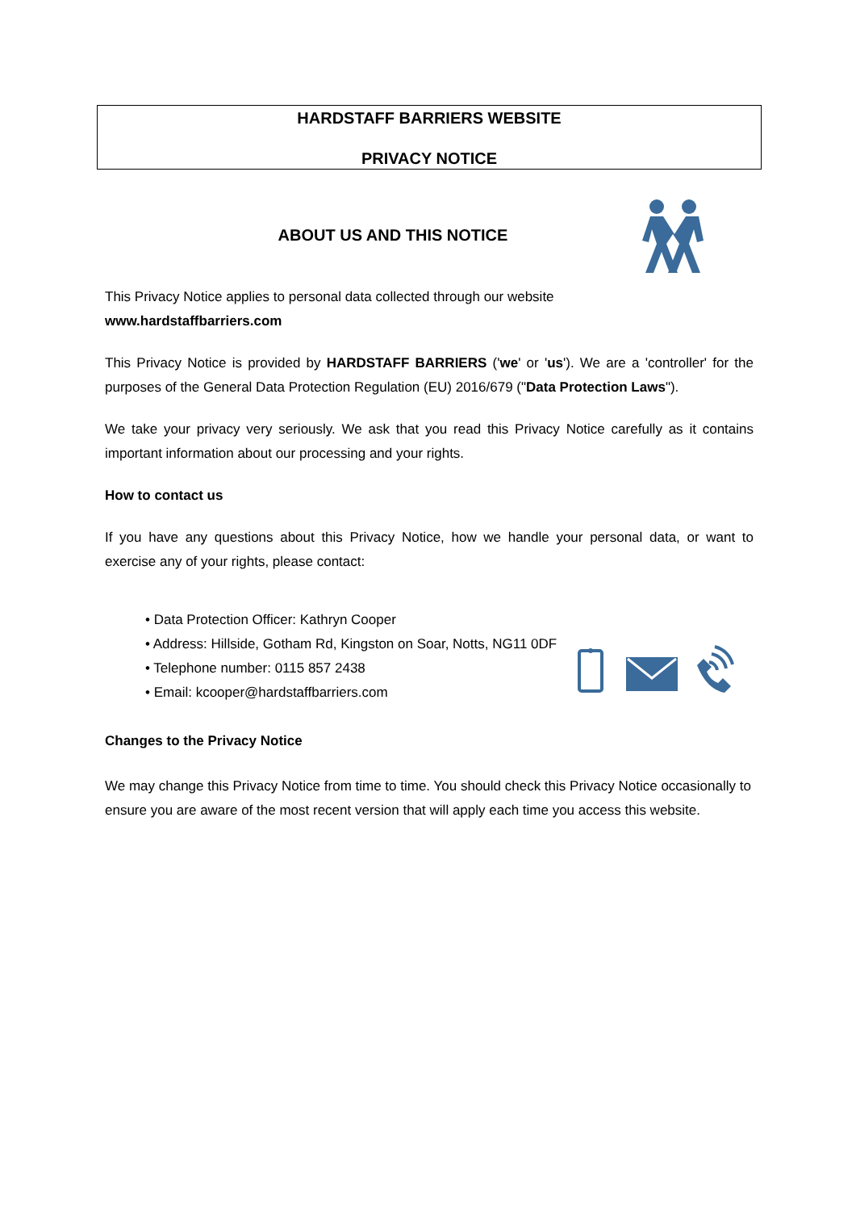HARDSTAFF BARRIERS WEBSITE
PRIVACY NOTICE
ABOUT US AND THIS NOTICE
This Privacy Notice applies to personal data collected through our website
www.hardstaffbarriers.com
This Privacy Notice is provided by HARDSTAFF BARRIERS ('we' or 'us'). We are a 'controller' for the purposes of the General Data Protection Regulation (EU) 2016/679 ("Data Protection Laws").
We take your privacy very seriously. We ask that you read this Privacy Notice carefully as it contains important information about our processing and your rights.
How to contact us
If you have any questions about this Privacy Notice, how we handle your personal data, or want to exercise any of your rights, please contact:
• Data Protection Officer: Kathryn Cooper
• Address: Hillside, Gotham Rd, Kingston on Soar, Notts, NG11 0DF
• Telephone number: 0115 857 2438
• Email: kcooper@hardstaffbarriers.com
Changes to the Privacy Notice
We may change this Privacy Notice from time to time. You should check this Privacy Notice occasionally to ensure you are aware of the most recent version that will apply each time you access this website.